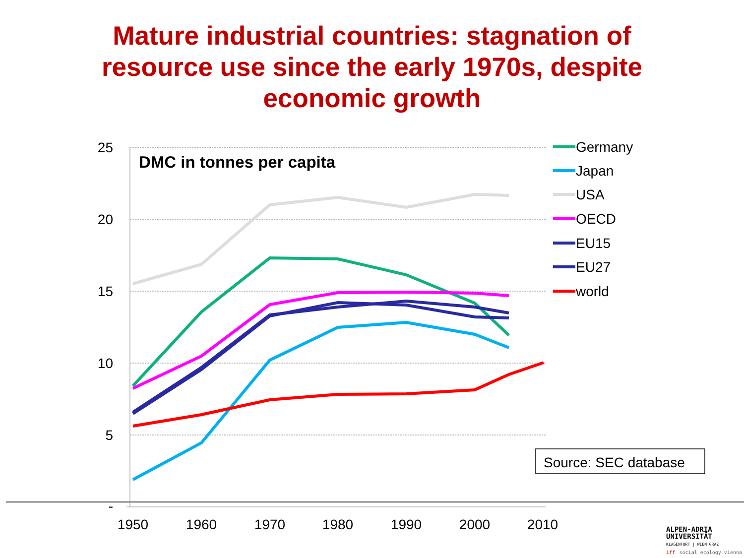Mature industrial countries: stagnation of
resource use since the early 1970s, despite
economic growth
25
20
15
10
5
-
1950
1960
1970
1980
1990
2000
2010
DMC in tonnes per capita
Germany
Japan
USA
OECD
EU15
EU27
world
Source: SEC database
ALPEN-ADRIA
UNIVERSITÄT
KLAGENFURT | WIEN GRAZ
iff social ecology vienna